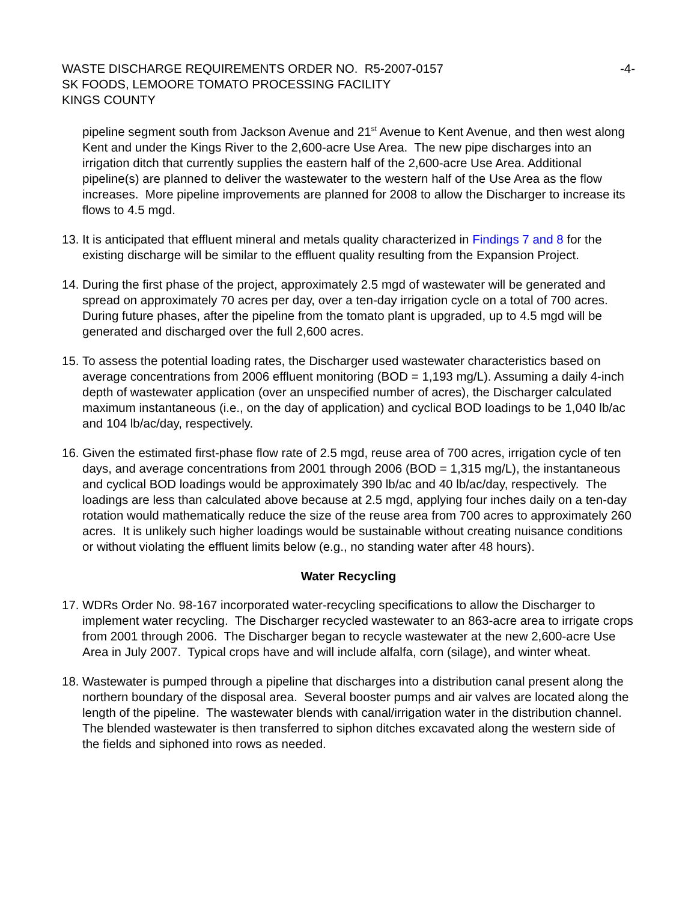WASTE DISCHARGE REQUIREMENTS ORDER NO. R5-2007-0157 -4-
SK FOODS, LEMOORE TOMATO PROCESSING FACILITY
KINGS COUNTY
pipeline segment south from Jackson Avenue and 21<sup>st</sup> Avenue to Kent Avenue, and then west along Kent and under the Kings River to the 2,600-acre Use Area. The new pipe discharges into an irrigation ditch that currently supplies the eastern half of the 2,600-acre Use Area. Additional pipeline(s) are planned to deliver the wastewater to the western half of the Use Area as the flow increases. More pipeline improvements are planned for 2008 to allow the Discharger to increase its flows to 4.5 mgd.
13. It is anticipated that effluent mineral and metals quality characterized in Findings 7 and 8 for the existing discharge will be similar to the effluent quality resulting from the Expansion Project.
14. During the first phase of the project, approximately 2.5 mgd of wastewater will be generated and spread on approximately 70 acres per day, over a ten-day irrigation cycle on a total of 700 acres. During future phases, after the pipeline from the tomato plant is upgraded, up to 4.5 mgd will be generated and discharged over the full 2,600 acres.
15. To assess the potential loading rates, the Discharger used wastewater characteristics based on average concentrations from 2006 effluent monitoring (BOD = 1,193 mg/L). Assuming a daily 4-inch depth of wastewater application (over an unspecified number of acres), the Discharger calculated maximum instantaneous (i.e., on the day of application) and cyclical BOD loadings to be 1,040 lb/ac and 104 lb/ac/day, respectively.
16. Given the estimated first-phase flow rate of 2.5 mgd, reuse area of 700 acres, irrigation cycle of ten days, and average concentrations from 2001 through 2006 (BOD = 1,315 mg/L), the instantaneous and cyclical BOD loadings would be approximately 390 lb/ac and 40 lb/ac/day, respectively. The loadings are less than calculated above because at 2.5 mgd, applying four inches daily on a ten-day rotation would mathematically reduce the size of the reuse area from 700 acres to approximately 260 acres. It is unlikely such higher loadings would be sustainable without creating nuisance conditions or without violating the effluent limits below (e.g., no standing water after 48 hours).
Water Recycling
17. WDRs Order No. 98-167 incorporated water-recycling specifications to allow the Discharger to implement water recycling. The Discharger recycled wastewater to an 863-acre area to irrigate crops from 2001 through 2006. The Discharger began to recycle wastewater at the new 2,600-acre Use Area in July 2007. Typical crops have and will include alfalfa, corn (silage), and winter wheat.
18. Wastewater is pumped through a pipeline that discharges into a distribution canal present along the northern boundary of the disposal area. Several booster pumps and air valves are located along the length of the pipeline. The wastewater blends with canal/irrigation water in the distribution channel. The blended wastewater is then transferred to siphon ditches excavated along the western side of the fields and siphoned into rows as needed.